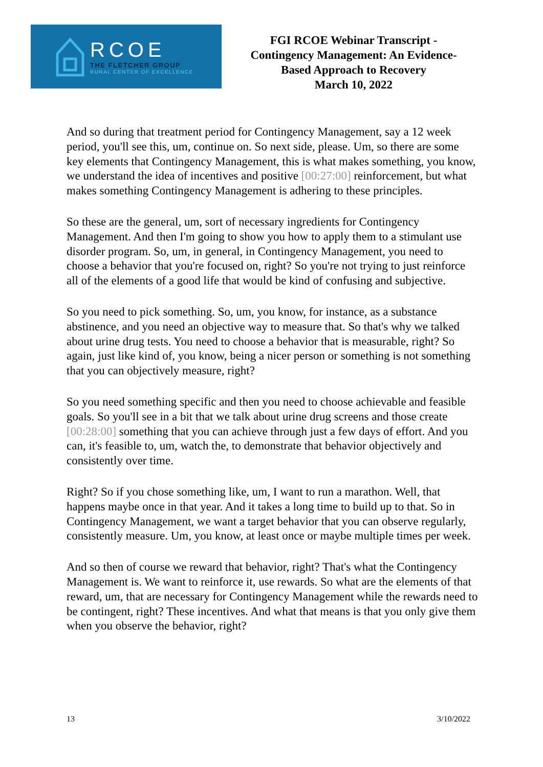RCOE
THE FLETCHER GROUP
RURAL CENTER OF EXCELLENCE
FGI RCOE Webinar Transcript -
Contingency Management: An Evidence-
Based Approach to Recovery
March 10, 2022
And so during that treatment period for Contingency Management, say a 12 week period, you'll see this, um, continue on. So next side, please. Um, so there are some key elements that Contingency Management, this is what makes something, you know, we understand the idea of incentives and positive [00:27:00] reinforcement, but what makes something Contingency Management is adhering to these principles.
So these are the general, um, sort of necessary ingredients for Contingency Management. And then I'm going to show you how to apply them to a stimulant use disorder program. So, um, in general, in Contingency Management, you need to choose a behavior that you're focused on, right? So you're not trying to just reinforce all of the elements of a good life that would be kind of confusing and subjective.
So you need to pick something. So, um, you know, for instance, as a substance abstinence, and you need an objective way to measure that. So that's why we talked about urine drug tests. You need to choose a behavior that is measurable, right? So again, just like kind of, you know, being a nicer person or something is not something that you can objectively measure, right?
So you need something specific and then you need to choose achievable and feasible goals. So you'll see in a bit that we talk about urine drug screens and those create [00:28:00] something that you can achieve through just a few days of effort. And you can, it's feasible to, um, watch the, to demonstrate that behavior objectively and consistently over time.
Right? So if you chose something like, um, I want to run a marathon. Well, that happens maybe once in that year. And it takes a long time to build up to that. So in Contingency Management, we want a target behavior that you can observe regularly, consistently measure. Um, you know, at least once or maybe multiple times per week.
And so then of course we reward that behavior, right? That's what the Contingency Management is. We want to reinforce it, use rewards. So what are the elements of that reward, um, that are necessary for Contingency Management while the rewards need to be contingent, right? These incentives. And what that means is that you only give them when you observe the behavior, right?
13 3/10/2022